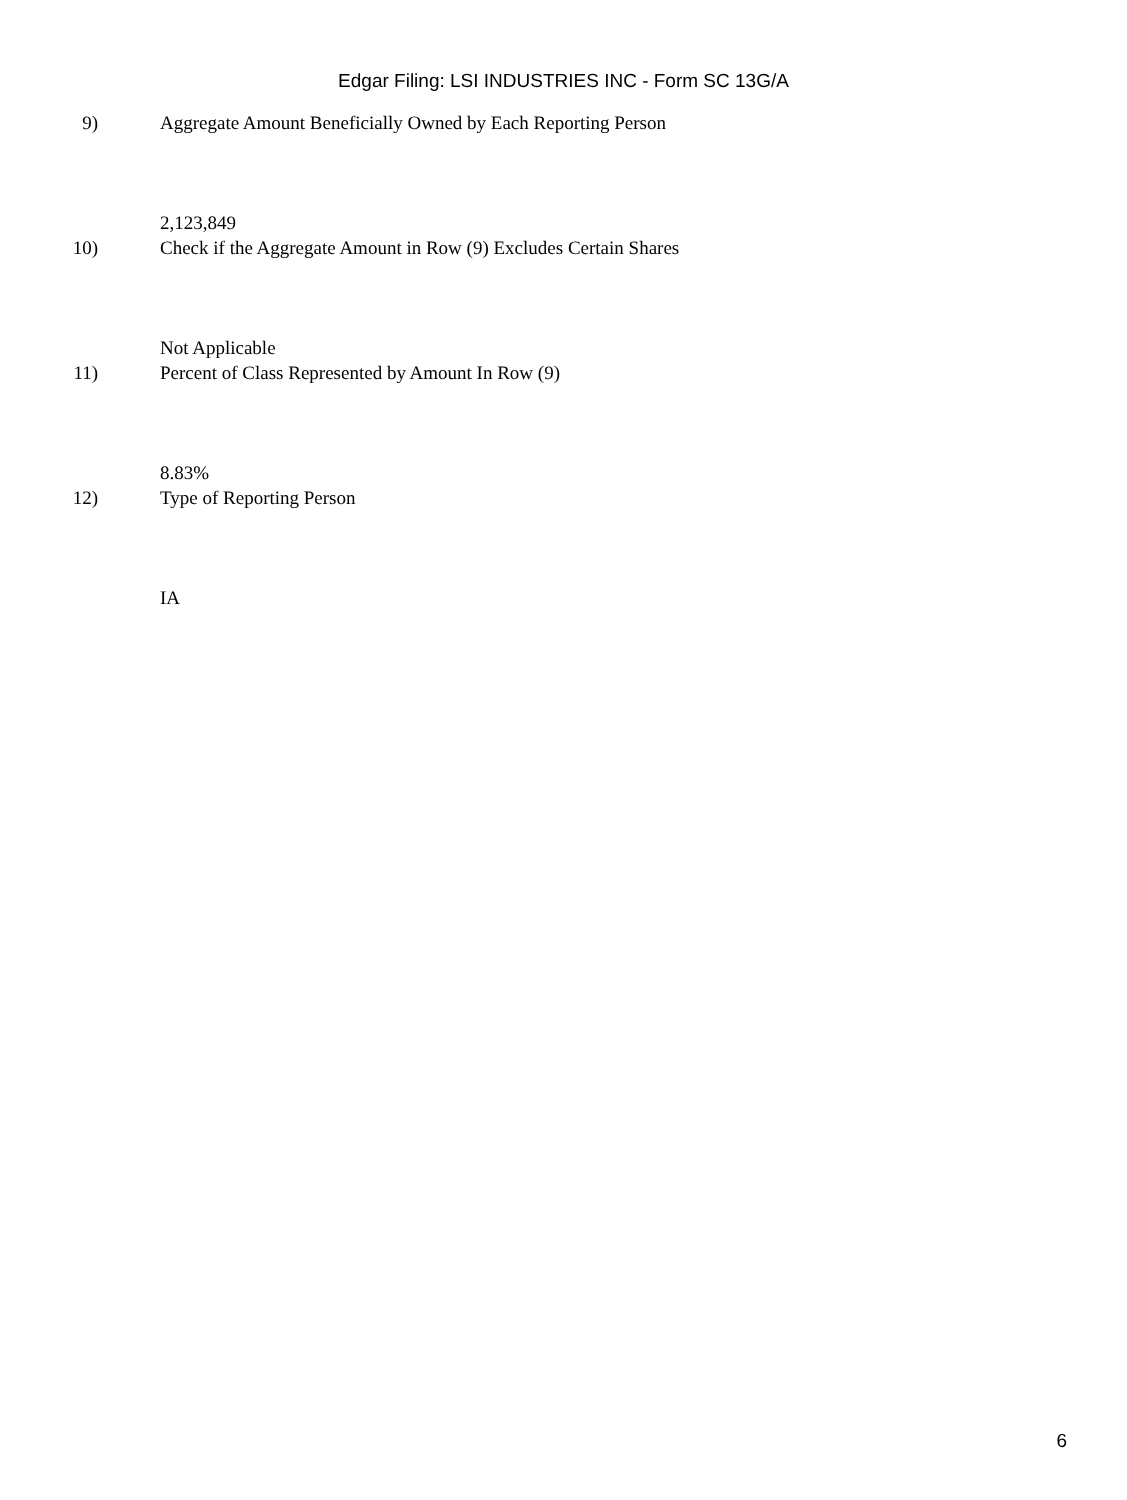Edgar Filing: LSI INDUSTRIES INC - Form SC 13G/A
9) Aggregate Amount Beneficially Owned by Each Reporting Person
2,123,849
10) Check if the Aggregate Amount in Row (9) Excludes Certain Shares
Not Applicable
11) Percent of Class Represented by Amount In Row (9)
8.83%
12) Type of Reporting Person
IA
6